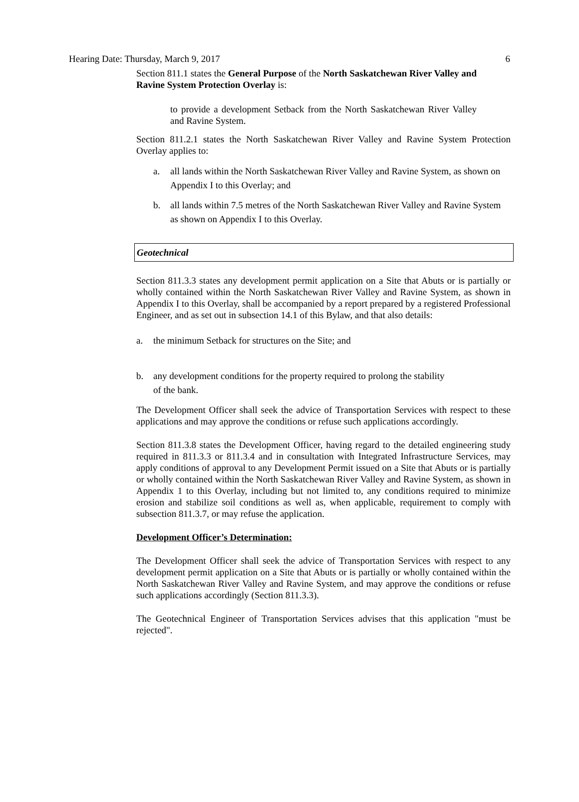Hearing Date: Thursday, March 9, 2017 6
Section 811.1 states the General Purpose of the North Saskatchewan River Valley and Ravine System Protection Overlay is:
to provide a development Setback from the North Saskatchewan River Valley and Ravine System.
Section 811.2.1 states the North Saskatchewan River Valley and Ravine System Protection Overlay applies to:
a. all lands within the North Saskatchewan River Valley and Ravine System, as shown on Appendix I to this Overlay; and
b. all lands within 7.5 metres of the North Saskatchewan River Valley and Ravine System as shown on Appendix I to this Overlay.
Geotechnical
Section 811.3.3 states any development permit application on a Site that Abuts or is partially or wholly contained within the North Saskatchewan River Valley and Ravine System, as shown in Appendix I to this Overlay, shall be accompanied by a report prepared by a registered Professional Engineer, and as set out in subsection 14.1 of this Bylaw, and that also details:
a. the minimum Setback for structures on the Site; and
b. any development conditions for the property required to prolong the stability
of the bank.
The Development Officer shall seek the advice of Transportation Services with respect to these applications and may approve the conditions or refuse such applications accordingly.
Section 811.3.8 states the Development Officer, having regard to the detailed engineering study required in 811.3.3 or 811.3.4 and in consultation with Integrated Infrastructure Services, may apply conditions of approval to any Development Permit issued on a Site that Abuts or is partially or wholly contained within the North Saskatchewan River Valley and Ravine System, as shown in Appendix 1 to this Overlay, including but not limited to, any conditions required to minimize erosion and stabilize soil conditions as well as, when applicable, requirement to comply with subsection 811.3.7, or may refuse the application.
Development Officer’s Determination:
The Development Officer shall seek the advice of Transportation Services with respect to any development permit application on a Site that Abuts or is partially or wholly contained within the North Saskatchewan River Valley and Ravine System, and may approve the conditions or refuse such applications accordingly (Section 811.3.3).
The Geotechnical Engineer of Transportation Services advises that this application "must be rejected".